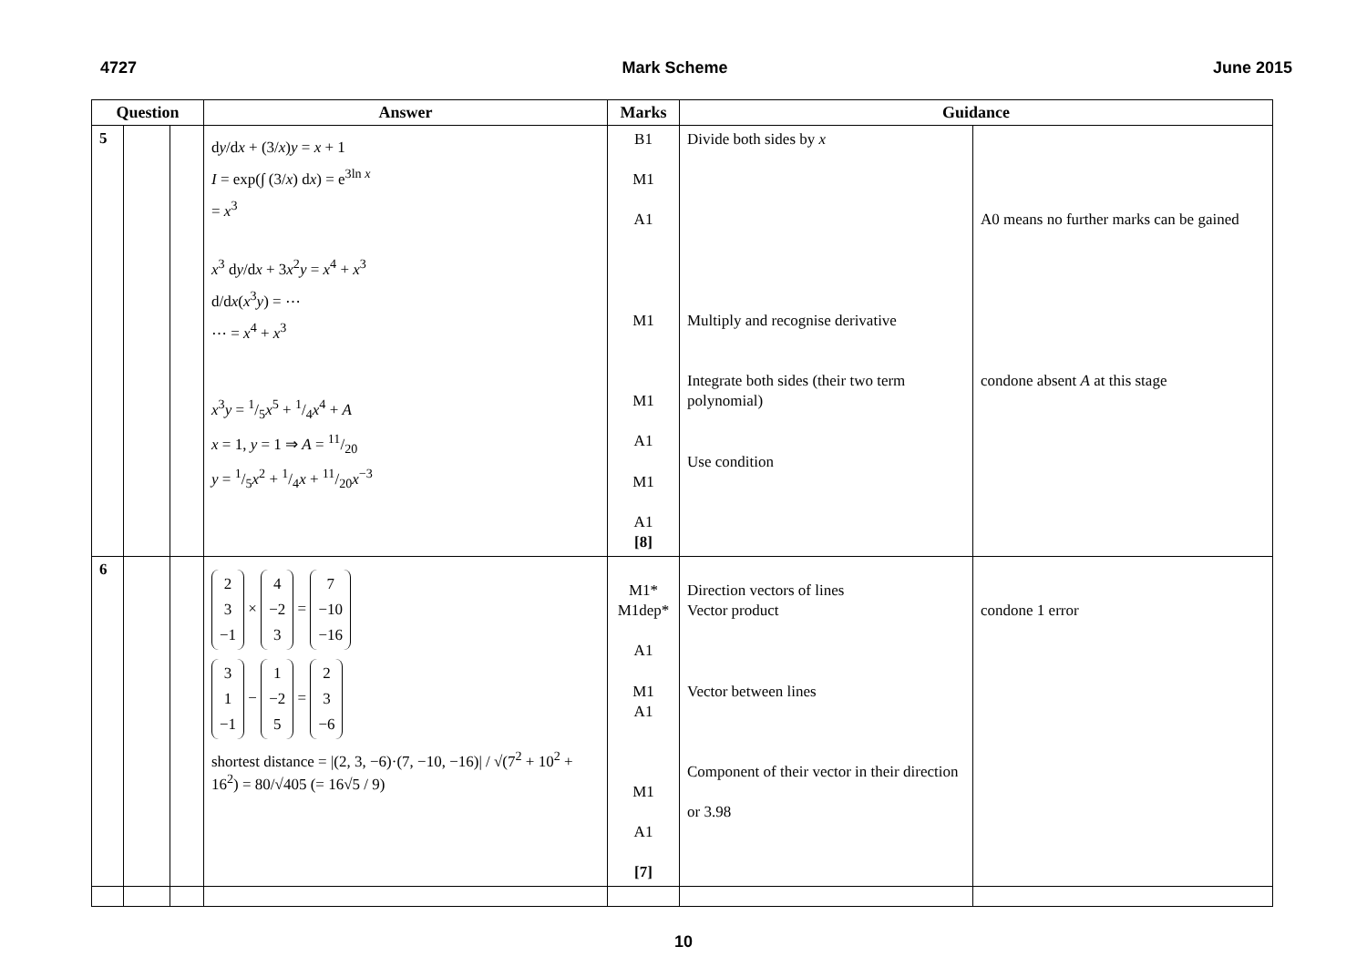4727 Mark Scheme June 2015
| Question | | | Answer | Marks | Guidance | |
| --- | --- | --- | --- | --- | --- | --- |
| 5 | | | d y /d x + (3/ x ) y = x + 1 I = exp(∫ (3/ x ) d x ) = e<sup>3ln x</sup> = x<sup>3</sup> x<sup>3</sup> d y /d x + 3 x<sup>2</sup> y = x<sup>4</sup> + x<sup>3</sup> d/d x ( x<sup>3</sup> y ) = ⋯ ⋯ = x<sup>4</sup> + x<sup>3</sup> x<sup>3</sup> y = 1/5 x<sup>5</sup> + 1/4 x<sup>4</sup> + A x = 1, y = 1 ⇒ A = 11/20 y = 1/5 x<sup>2</sup> + 1/4 x + 11/20 x<sup>−3</sup> | B1 M1 A1 M1 M1 A1 M1 A1 [8] | Divide both sides by x Multiply and recognise derivative Integrate both sides (their two term polynomial) Use condition | A0 means no further marks can be gained condone absent A at this stage |
| 6 | | | 2 3 −1 × 4 −2 3 = 7 −10 −16 3 1 −1 − 1 −2 5 = 2 3 −6 shortest distance = /(2, 3, −6)·(7, −10, −16)/ / √(7<sup>2</sup> + 10<sup>2</sup> + 16<sup>2</sup>) = 80/√405 (= 16√5 / 9) | M1* M1dep* A1 M1 A1 M1 A1 [7] | Direction vectors of lines Vector product Vector between lines Component of their vector in their direction or 3.98 | condone 1 error |
10